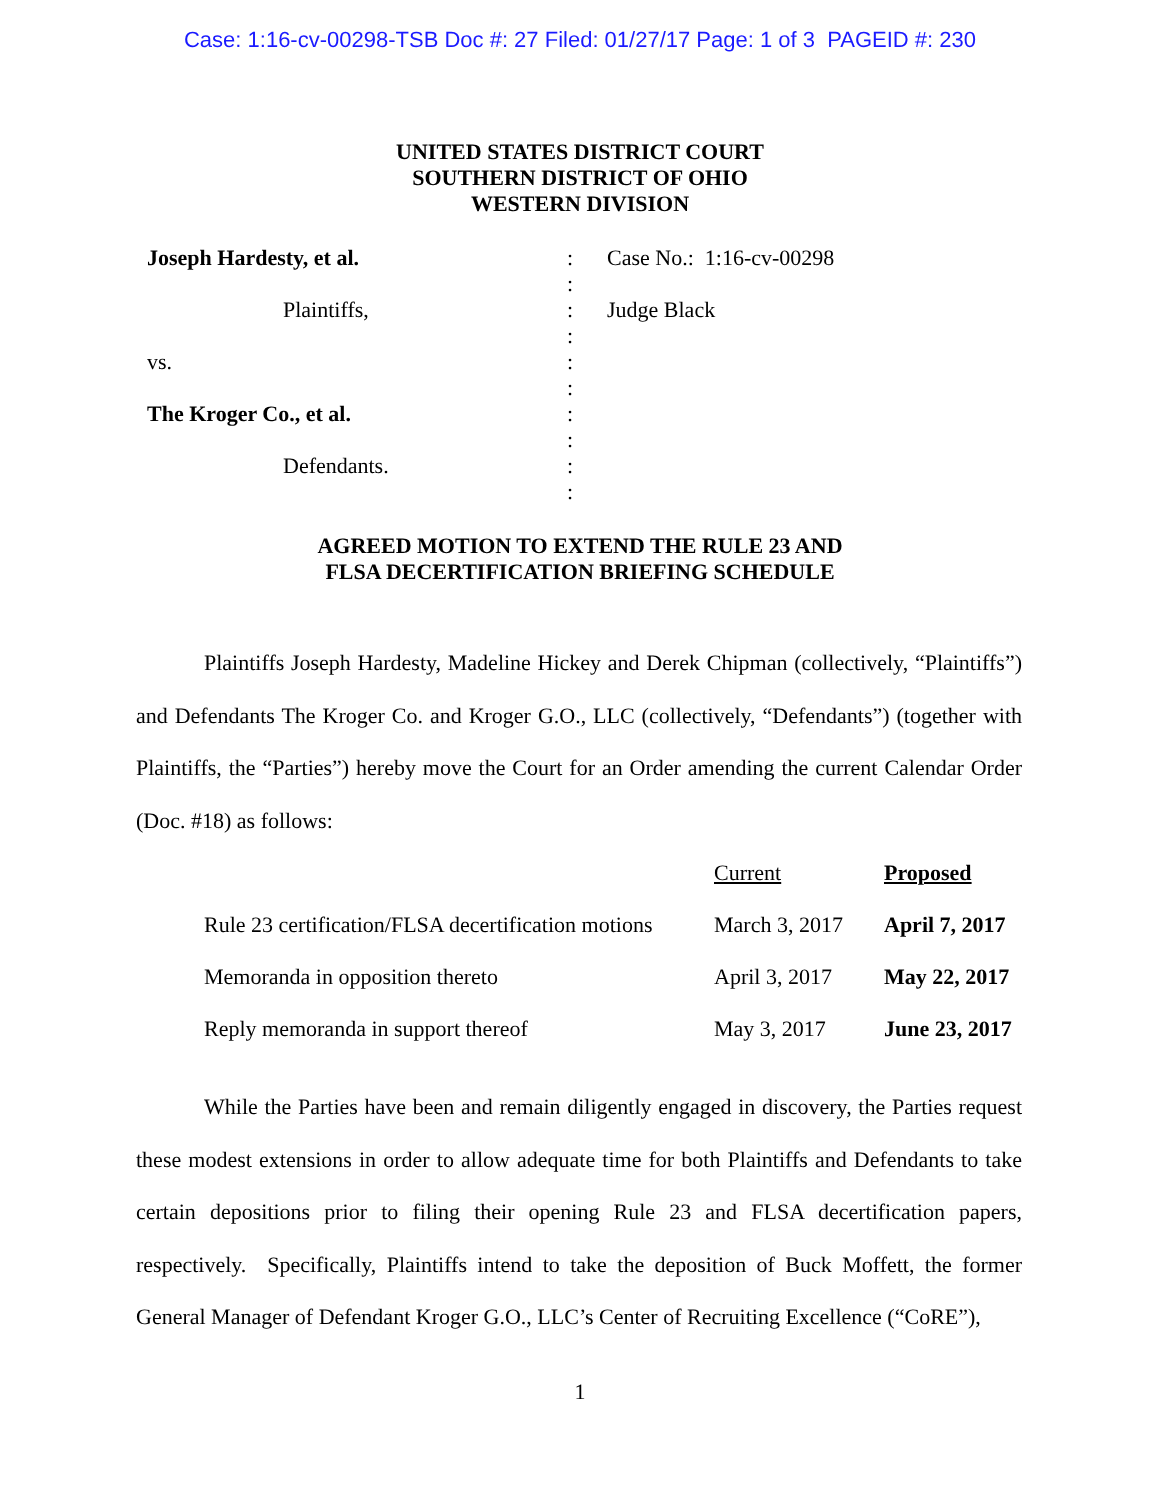Case: 1:16-cv-00298-TSB Doc #: 27 Filed: 01/27/17 Page: 1 of 3 PAGEID #: 230
UNITED STATES DISTRICT COURT
SOUTHERN DISTRICT OF OHIO
WESTERN DIVISION
Joseph Hardesty, et al.
Plaintiffs,
vs.
The Kroger Co., et al.
Defendants.
:
:
:
:
:
:
:
:
:
:
Case No.: 1:16-cv-00298
Judge Black
AGREED MOTION TO EXTEND THE RULE 23 AND
FLSA DECERTIFICATION BRIEFING SCHEDULE
Plaintiffs Joseph Hardesty, Madeline Hickey and Derek Chipman (collectively, “Plaintiffs”) and Defendants The Kroger Co. and Kroger G.O., LLC (collectively, “Defendants”) (together with Plaintiffs, the “Parties”) hereby move the Court for an Order amending the current Calendar Order (Doc. #18) as follows:
| | Current | Proposed |
| --- | --- | --- |
| Rule 23 certification/FLSA decertification motions | March 3, 2017 | April 7, 2017 |
| Memoranda in opposition thereto | April 3, 2017 | May 22, 2017 |
| Reply memoranda in support thereof | May 3, 2017 | June 23, 2017 |
While the Parties have been and remain diligently engaged in discovery, the Parties request these modest extensions in order to allow adequate time for both Plaintiffs and Defendants to take certain depositions prior to filing their opening Rule 23 and FLSA decertification papers, respectively. Specifically, Plaintiffs intend to take the deposition of Buck Moffett, the former General Manager of Defendant Kroger G.O., LLC’s Center of Recruiting Excellence (“CoRE”),
1